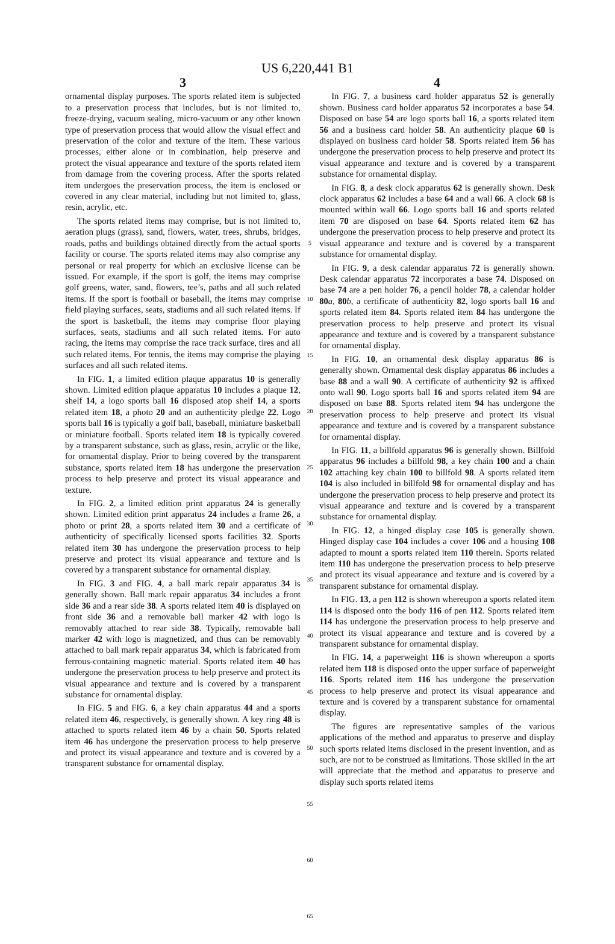US 6,220,441 B1
3
ornamental display purposes. The sports related item is subjected to a preservation process that includes, but is not limited to, freeze-drying, vacuum sealing, micro-vacuum or any other known type of preservation process that would allow the visual effect and preservation of the color and texture of the item. These various processes, either alone or in combination, help preserve and protect the visual appearance and texture of the sports related item from damage from the covering process. After the sports related item undergoes the preservation process, the item is enclosed or covered in any clear material, including but not limited to, glass, resin, acrylic, etc.
The sports related items may comprise, but is not limited to, aeration plugs (grass), sand, flowers, water, trees, shrubs, bridges, roads, paths and buildings obtained directly from the actual sports facility or course. The sports related items may also comprise any personal or real property for which an exclusive license can be issued. For example, if the sport is golf, the items may comprise golf greens, water, sand, flowers, tee’s, paths and all such related items. If the sport is football or baseball, the items may comprise field playing surfaces, seats, stadiums and all such related items. If the sport is basketball, the items may comprise floor playing surfaces, seats, stadiums and all such related items. For auto racing, the items may comprise the race track surface, tires and all such related items. For tennis, the items may comprise the playing surfaces and all such related items.
In FIG. 1, a limited edition plaque apparatus 10 is generally shown. Limited edition plaque apparatus 10 includes a plaque 12, shelf 14, a logo sports ball 16 disposed atop shelf 14, a sports related item 18, a photo 20 and an authenticity pledge 22. Logo sports ball 16 is typically a golf ball, baseball, miniature basketball or miniature football. Sports related item 18 is typically covered by a transparent substance, such as glass, resin, acrylic or the like, for ornamental display. Prior to being covered by the transparent substance, sports related item 18 has undergone the preservation process to help preserve and protect its visual appearance and texture.
In FIG. 2, a limited edition print apparatus 24 is generally shown. Limited edition print apparatus 24 includes a frame 26, a photo or print 28, a sports related item 30 and a certificate of authenticity of specifically licensed sports facilities 32. Sports related item 30 has undergone the preservation process to help preserve and protect its visual appearance and texture and is covered by a transparent substance for ornamental display.
In FIG. 3 and FIG. 4, a ball mark repair apparatus 34 is generally shown. Ball mark repair apparatus 34 includes a front side 36 and a rear side 38. A sports related item 40 is displayed on front side 36 and a removable ball marker 42 with logo is removably attached to rear side 38. Typically, removable ball marker 42 with logo is magnetized, and thus can be removably attached to ball mark repair apparatus 34, which is fabricated from ferrous-containing magnetic material. Sports related item 40 has undergone the preservation process to help preserve and protect its visual appearance and texture and is covered by a transparent substance for ornamental display.
In FIG. 5 and FIG. 6, a key chain apparatus 44 and a sports related item 46, respectively, is generally shown. A key ring 48 is attached to sports related item 46 by a chain 50. Sports related item 46 has undergone the preservation process to help preserve and protect its visual appearance and texture and is covered by a transparent substance for ornamental display.
5
10
15
20
25
30
35
40
45
50
55
60
65
4
In FIG. 7, a business card holder apparatus 52 is generally shown. Business card holder apparatus 52 incorporates a base 54. Disposed on base 54 are logo sports ball 16, a sports related item 56 and a business card holder 58. An authenticity plaque 60 is displayed on business card holder 58. Sports related item 56 has undergone the preservation process to help preserve and protect its visual appearance and texture and is covered by a transparent substance for ornamental display.
In FIG. 8, a desk clock apparatus 62 is generally shown. Desk clock apparatus 62 includes a base 64 and a wall 66. A clock 68 is mounted within wall 66. Logo sports ball 16 and sports related item 70 are disposed on base 64. Sports related item 62 has undergone the preservation process to help preserve and protect its visual appearance and texture and is covered by a transparent substance for ornamental display.
In FIG. 9, a desk calendar apparatus 72 is generally shown. Desk calendar apparatus 72 incorporates a base 74. Disposed on base 74 are a pen holder 76, a pencil holder 78, a calendar holder 80 a, 80 b, a certificate of authenticity 82, logo sports ball 16 and sports related item 84. Sports related item 84 has undergone the preservation process to help preserve and protect its visual appearance and texture and is covered by a transparent substance for ornamental display.
In FIG. 10, an ornamental desk display apparatus 86 is generally shown. Ornamental desk display apparatus 86 includes a base 88 and a wall 90. A certificate of authenticity 92 is affixed onto wall 90. Logo sports ball 16 and sports related item 94 are disposed on base 88. Sports related item 94 has undergone the preservation process to help preserve and protect its visual appearance and texture and is covered by a transparent substance for ornamental display.
In FIG. 11, a billfold apparatus 96 is generally shown. Billfold apparatus 96 includes a billfold 98, a key chain 100 and a chain 102 attaching key chain 100 to billfold 98. A sports related item 104 is also included in billfold 98 for ornamental display and has undergone the preservation process to help preserve and protect its visual appearance and texture and is covered by a transparent substance for ornamental display.
In FIG. 12, a hinged display case 105 is generally shown. Hinged display case 104 includes a cover 106 and a housing 108 adapted to mount a sports related item 110 therein. Sports related item 110 has undergone the preservation process to help preserve and protect its visual appearance and texture and is covered by a transparent substance for ornamental display.
In FIG. 13, a pen 112 is shown whereupon a sports related item 114 is disposed onto the body 116 of pen 112. Sports related item 114 has undergone the preservation process to help preserve and protect its visual appearance and texture and is covered by a transparent substance for ornamental display.
In FIG. 14, a paperweight 116 is shown whereupon a sports related item 118 is disposed onto the upper surface of paperweight 116. Sports related item 116 has undergone the preservation process to help preserve and protect its visual appearance and texture and is covered by a transparent substance for ornamental display.
The figures are representative samples of the various applications of the method and apparatus to preserve and display such sports related items disclosed in the present invention, and as such, are not to be construed as limitations. Those skilled in the art will appreciate that the method and apparatus to preserve and display such sports related items